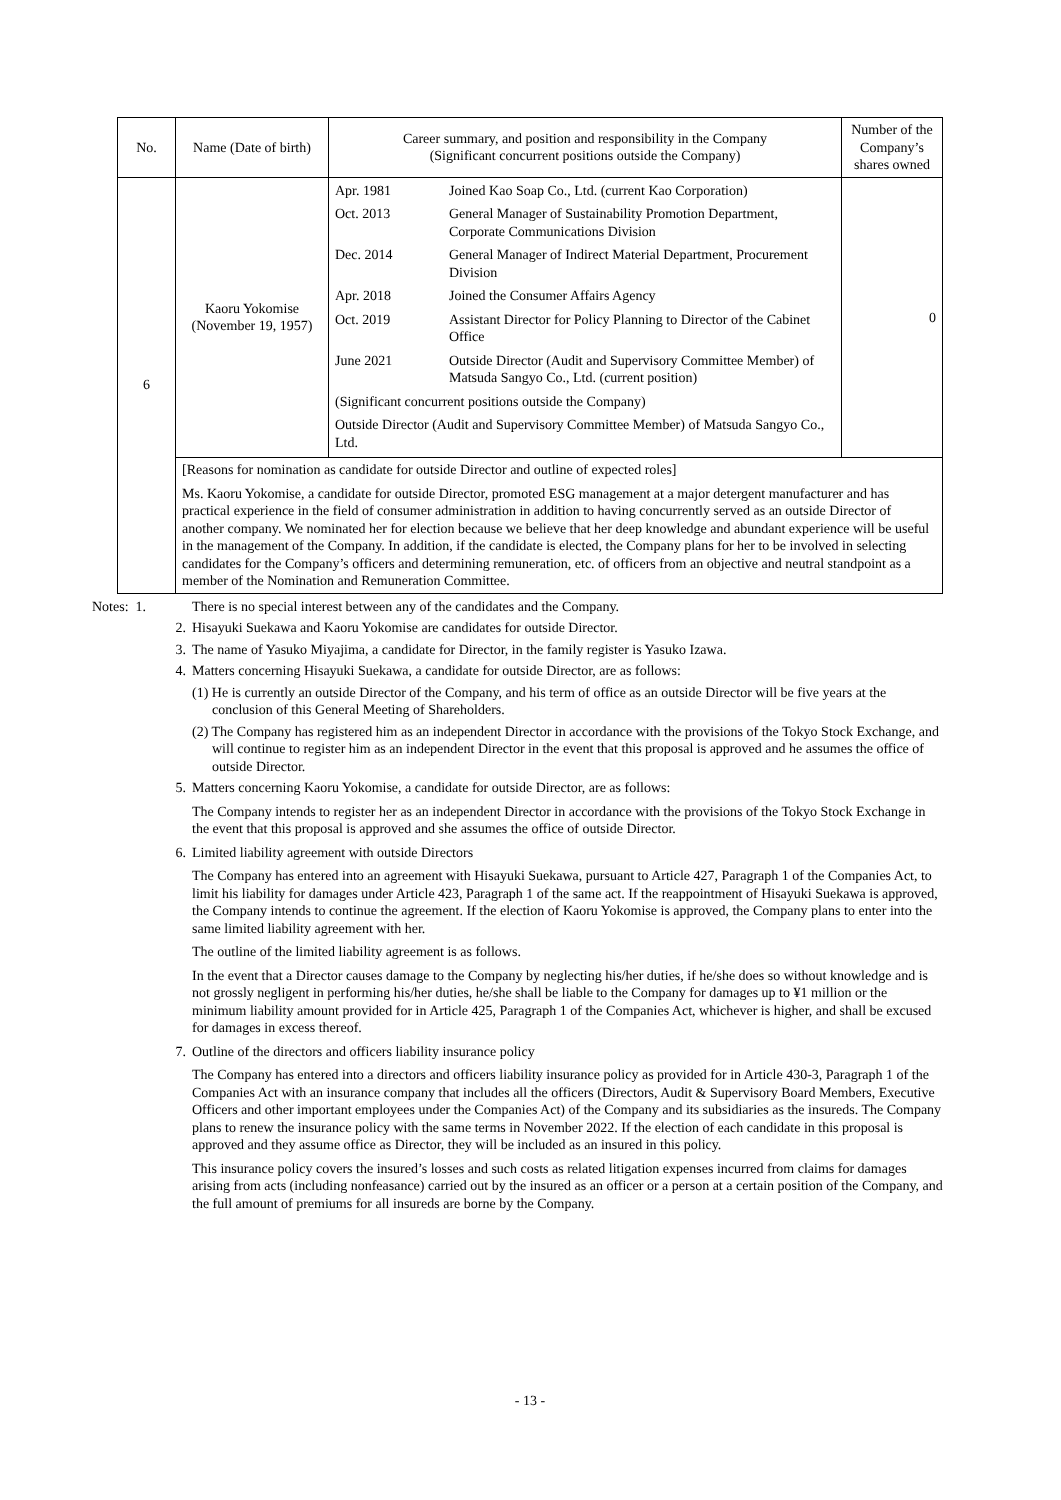| No. | Name (Date of birth) | Career summary, and position and responsibility in the Company (Significant concurrent positions outside the Company) | Number of the Company’s shares owned |
| --- | --- | --- | --- |
| 6 | Kaoru Yokomise (November 19, 1957) | / Apr. 1981 / Joined Kao Soap Co., Ltd. (current Kao Corporation) / / Oct. 2013 / General Manager of Sustainability Promotion Department, Corporate Communications Division / / Dec. 2014 / General Manager of Indirect Material Department, Procurement Division / / Apr. 2018 / Joined the Consumer Affairs Agency / / Oct. 2019 / Assistant Director for Policy Planning to Director of the Cabinet Office / / June 2021 / Outside Director (Audit and Supervisory Committee Member) of Matsuda Sangyo Co., Ltd. (current position) / / (Significant concurrent positions outside the Company) / / / Outside Director (Audit and Supervisory Committee Member) of Matsuda Sangyo Co., Ltd. / / | 0 |
| | [Reasons for nomination as candidate for outside Director and outline of expected roles] Ms. Kaoru Yokomise, a candidate for outside Director, promoted ESG management at a major detergent manufacturer and has practical experience in the field of consumer administration in addition to having concurrently served as an outside Director of another company. We nominated her for election because we believe that her deep knowledge and abundant experience will be useful in the management of the Company. In addition, if the candidate is elected, the Company plans for her to be involved in selecting candidates for the Company’s officers and determining remuneration, etc. of officers from an objective and neutral standpoint as a member of the Nomination and Remuneration Committee. | | |
Notes: 1. There is no special interest between any of the candidates and the Company.
2. Hisayuki Suekawa and Kaoru Yokomise are candidates for outside Director.
3. The name of Yasuko Miyajima, a candidate for Director, in the family register is Yasuko Izawa.
4. Matters concerning Hisayuki Suekawa, a candidate for outside Director, are as follows:
(1) He is currently an outside Director of the Company, and his term of office as an outside Director will be five years at the conclusion of this General Meeting of Shareholders.
(2) The Company has registered him as an independent Director in accordance with the provisions of the Tokyo Stock Exchange, and will continue to register him as an independent Director in the event that this proposal is approved and he assumes the office of outside Director.
5. Matters concerning Kaoru Yokomise, a candidate for outside Director, are as follows:
The Company intends to register her as an independent Director in accordance with the provisions of the Tokyo Stock Exchange in the event that this proposal is approved and she assumes the office of outside Director.
6. Limited liability agreement with outside Directors
The Company has entered into an agreement with Hisayuki Suekawa, pursuant to Article 427, Paragraph 1 of the Companies Act, to limit his liability for damages under Article 423, Paragraph 1 of the same act. If the reappointment of Hisayuki Suekawa is approved, the Company intends to continue the agreement. If the election of Kaoru Yokomise is approved, the Company plans to enter into the same limited liability agreement with her.
The outline of the limited liability agreement is as follows.
In the event that a Director causes damage to the Company by neglecting his/her duties, if he/she does so without knowledge and is not grossly negligent in performing his/her duties, he/she shall be liable to the Company for damages up to ¥1 million or the minimum liability amount provided for in Article 425, Paragraph 1 of the Companies Act, whichever is higher, and shall be excused for damages in excess thereof.
7. Outline of the directors and officers liability insurance policy
The Company has entered into a directors and officers liability insurance policy as provided for in Article 430-3, Paragraph 1 of the Companies Act with an insurance company that includes all the officers (Directors, Audit & Supervisory Board Members, Executive Officers and other important employees under the Companies Act) of the Company and its subsidiaries as the insureds. The Company plans to renew the insurance policy with the same terms in November 2022. If the election of each candidate in this proposal is approved and they assume office as Director, they will be included as an insured in this policy.
This insurance policy covers the insured’s losses and such costs as related litigation expenses incurred from claims for damages arising from acts (including nonfeasance) carried out by the insured as an officer or a person at a certain position of the Company, and the full amount of premiums for all insureds are borne by the Company.
- 13 -